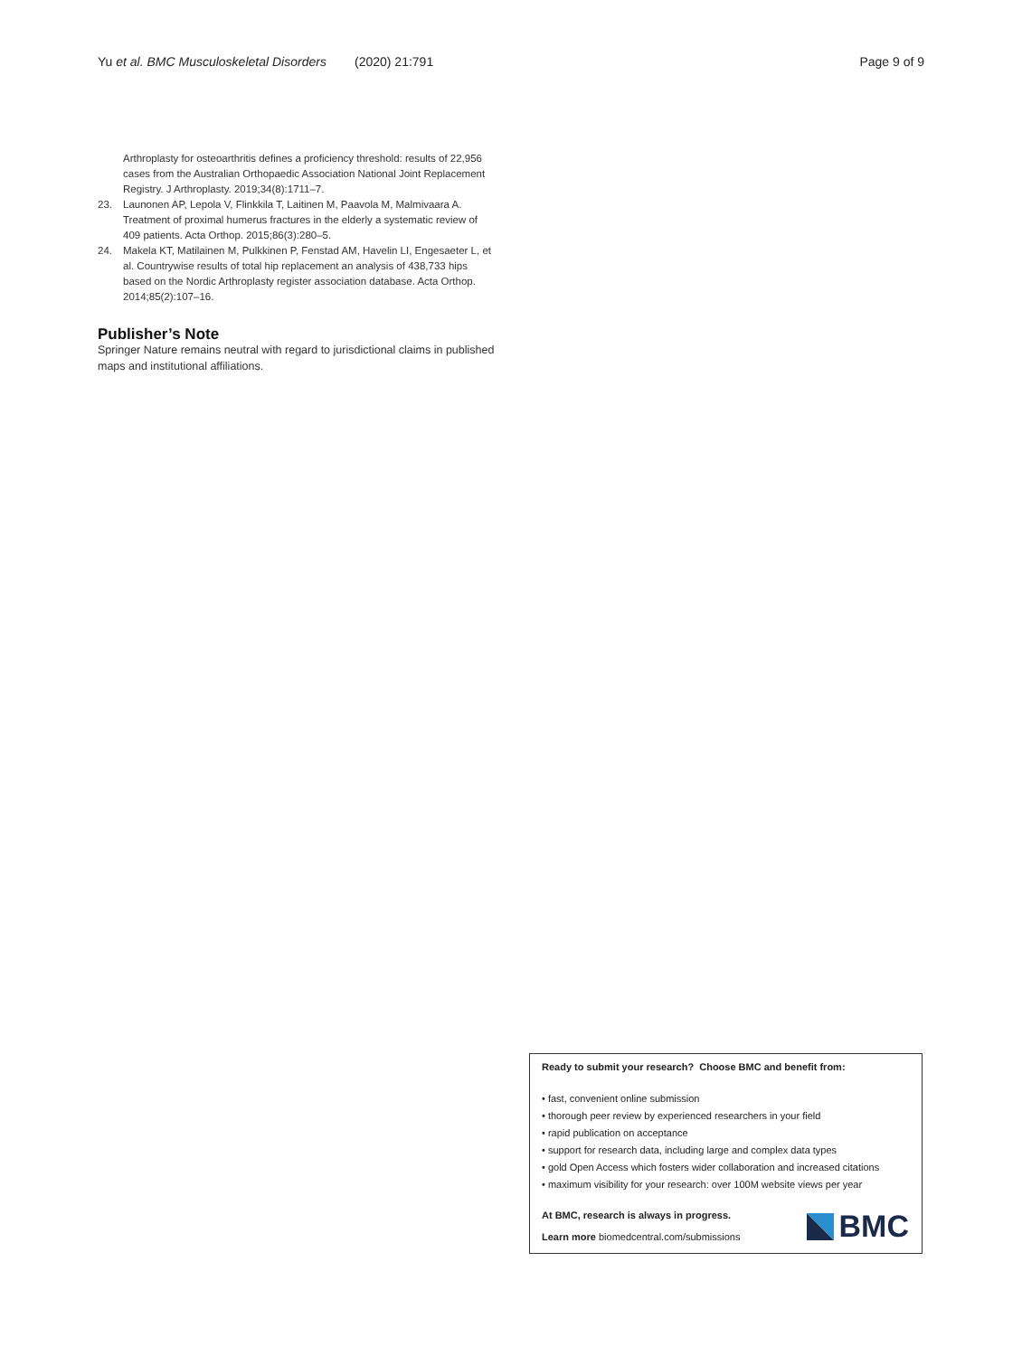Yu et al. BMC Musculoskeletal Disorders (2020) 21:791
Page 9 of 9
Arthroplasty for osteoarthritis defines a proficiency threshold: results of 22,956 cases from the Australian Orthopaedic Association National Joint Replacement Registry. J Arthroplasty. 2019;34(8):1711–7.
23. Launonen AP, Lepola V, Flinkkila T, Laitinen M, Paavola M, Malmivaara A. Treatment of proximal humerus fractures in the elderly a systematic review of 409 patients. Acta Orthop. 2015;86(3):280–5.
24. Makela KT, Matilainen M, Pulkkinen P, Fenstad AM, Havelin LI, Engesaeter L, et al. Countrywise results of total hip replacement an analysis of 438,733 hips based on the Nordic Arthroplasty register association database. Acta Orthop. 2014;85(2):107–16.
Publisher’s Note
Springer Nature remains neutral with regard to jurisdictional claims in published maps and institutional affiliations.
Ready to submit your research? Choose BMC and benefit from:
• fast, convenient online submission
• thorough peer review by experienced researchers in your field
• rapid publication on acceptance
• support for research data, including large and complex data types
• gold Open Access which fosters wider collaboration and increased citations
• maximum visibility for your research: over 100M website views per year
At BMC, research is always in progress.
Learn more biomedcentral.com/submissions
BMC